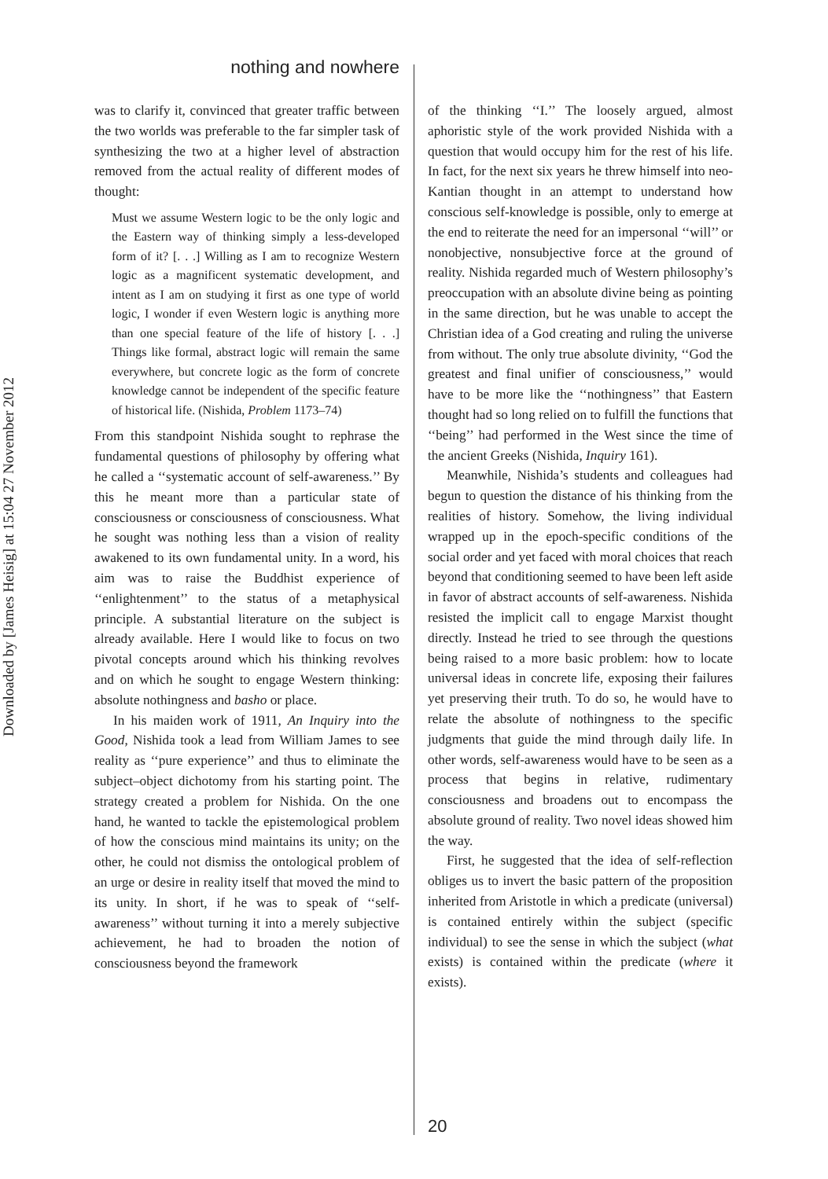Downloaded by [James Heisig] at 15:04 27 November 2012
nothing and nowhere
was to clarify it, convinced that greater traffic between the two worlds was preferable to the far simpler task of synthesizing the two at a higher level of abstraction removed from the actual reality of different modes of thought:
Must we assume Western logic to be the only logic and the Eastern way of thinking simply a less-developed form of it? [. . .] Willing as I am to recognize Western logic as a magnificent systematic development, and intent as I am on studying it first as one type of world logic, I wonder if even Western logic is anything more than one special feature of the life of history [. . .] Things like formal, abstract logic will remain the same everywhere, but concrete logic as the form of concrete knowledge cannot be independent of the specific feature of historical life. (Nishida, Problem 1173–74)
From this standpoint Nishida sought to rephrase the fundamental questions of philosophy by offering what he called a ‘‘systematic account of self-awareness.’’ By this he meant more than a particular state of consciousness or consciousness of consciousness. What he sought was nothing less than a vision of reality awakened to its own fundamental unity. In a word, his aim was to raise the Buddhist experience of ‘‘enlightenment’’ to the status of a metaphysical principle. A substantial literature on the subject is already available. Here I would like to focus on two pivotal concepts around which his thinking revolves and on which he sought to engage Western thinking: absolute nothingness and basho or place.
In his maiden work of 1911, An Inquiry into the Good, Nishida took a lead from William James to see reality as ‘‘pure experience’’ and thus to eliminate the subject–object dichotomy from his starting point. The strategy created a problem for Nishida. On the one hand, he wanted to tackle the epistemological problem of how the conscious mind maintains its unity; on the other, he could not dismiss the ontological problem of an urge or desire in reality itself that moved the mind to its unity. In short, if he was to speak of ‘‘self-awareness’’ without turning it into a merely subjective achievement, he had to broaden the notion of consciousness beyond the framework
of the thinking ‘‘I.’’ The loosely argued, almost aphoristic style of the work provided Nishida with a question that would occupy him for the rest of his life. In fact, for the next six years he threw himself into neo-Kantian thought in an attempt to understand how conscious self-knowledge is possible, only to emerge at the end to reiterate the need for an impersonal ‘‘will’’ or nonobjective, nonsubjective force at the ground of reality. Nishida regarded much of Western philosophy’s preoccupation with an absolute divine being as pointing in the same direction, but he was unable to accept the Christian idea of a God creating and ruling the universe from without. The only true absolute divinity, ‘‘God the greatest and final unifier of consciousness,’’ would have to be more like the ‘‘nothingness’’ that Eastern thought had so long relied on to fulfill the functions that ‘‘being’’ had performed in the West since the time of the ancient Greeks (Nishida, Inquiry 161).
Meanwhile, Nishida’s students and colleagues had begun to question the distance of his thinking from the realities of history. Somehow, the living individual wrapped up in the epoch-specific conditions of the social order and yet faced with moral choices that reach beyond that conditioning seemed to have been left aside in favor of abstract accounts of self-awareness. Nishida resisted the implicit call to engage Marxist thought directly. Instead he tried to see through the questions being raised to a more basic problem: how to locate universal ideas in concrete life, exposing their failures yet preserving their truth. To do so, he would have to relate the absolute of nothingness to the specific judgments that guide the mind through daily life. In other words, self-awareness would have to be seen as a process that begins in relative, rudimentary consciousness and broadens out to encompass the absolute ground of reality. Two novel ideas showed him the way.
First, he suggested that the idea of self-reflection obliges us to invert the basic pattern of the proposition inherited from Aristotle in which a predicate (universal) is contained entirely within the subject (specific individual) to see the sense in which the subject (what exists) is contained within the predicate (where it exists).
20